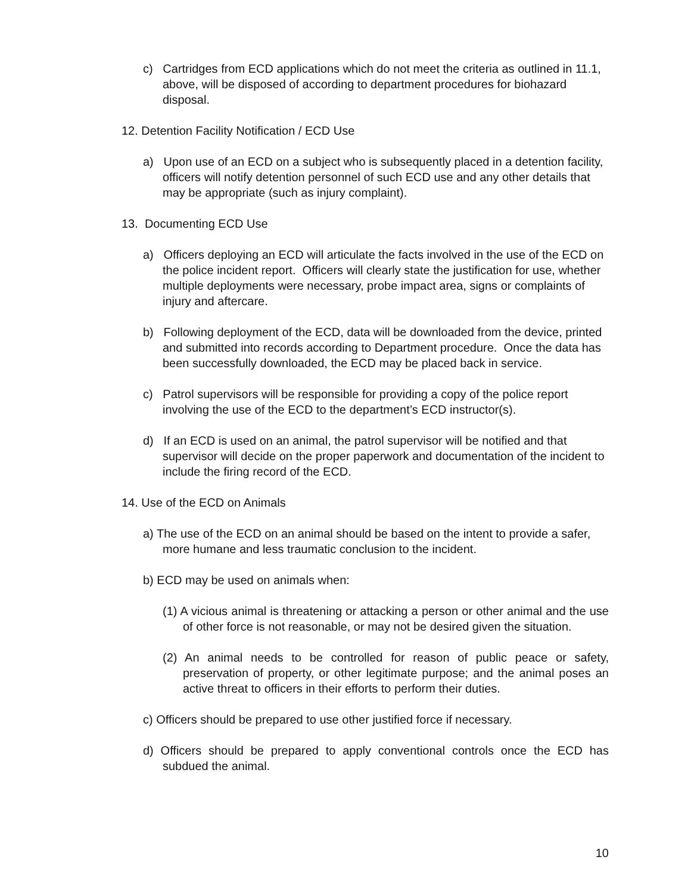c) Cartridges from ECD applications which do not meet the criteria as outlined in 11.1, above, will be disposed of according to department procedures for biohazard disposal.
12. Detention Facility Notification / ECD Use
a) Upon use of an ECD on a subject who is subsequently placed in a detention facility, officers will notify detention personnel of such ECD use and any other details that may be appropriate (such as injury complaint).
13. Documenting ECD Use
a) Officers deploying an ECD will articulate the facts involved in the use of the ECD on the police incident report. Officers will clearly state the justification for use, whether multiple deployments were necessary, probe impact area, signs or complaints of injury and aftercare.
b) Following deployment of the ECD, data will be downloaded from the device, printed and submitted into records according to Department procedure. Once the data has been successfully downloaded, the ECD may be placed back in service.
c) Patrol supervisors will be responsible for providing a copy of the police report involving the use of the ECD to the department’s ECD instructor(s).
d) If an ECD is used on an animal, the patrol supervisor will be notified and that supervisor will decide on the proper paperwork and documentation of the incident to include the firing record of the ECD.
14. Use of the ECD on Animals
a) The use of the ECD on an animal should be based on the intent to provide a safer, more humane and less traumatic conclusion to the incident.
b) ECD may be used on animals when:
(1) A vicious animal is threatening or attacking a person or other animal and the use of other force is not reasonable, or may not be desired given the situation.
(2) An animal needs to be controlled for reason of public peace or safety, preservation of property, or other legitimate purpose; and the animal poses an active threat to officers in their efforts to perform their duties.
c) Officers should be prepared to use other justified force if necessary.
d) Officers should be prepared to apply conventional controls once the ECD has subdued the animal.
10